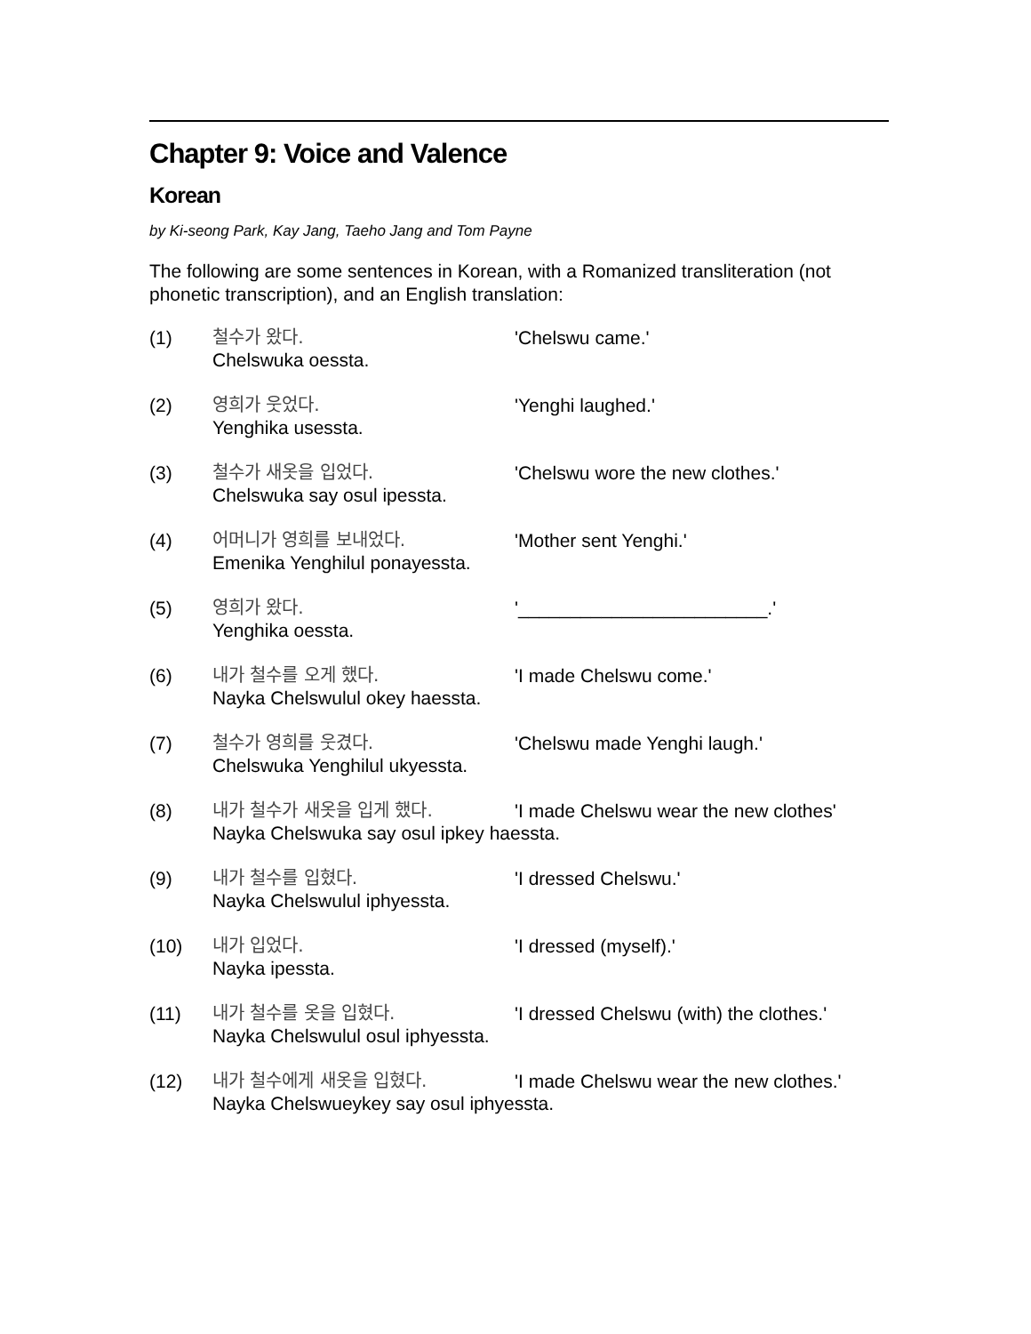Chapter 9: Voice and Valence
Korean
by Ki-seong Park, Kay Jang, Taeho Jang and Tom Payne
The following are some sentences in Korean, with a Romanized transliteration (not phonetic transcription), and an English translation:
(1) 철수가 왔다. 'Chelswu came.'
Chelswuka oessta.
(2) 영희가 웃었다. 'Yenghi laughed.'
Yenghika usessta.
(3) 철수가 새옷을 입었다. 'Chelswu wore the new clothes.'
Chelswuka say osul ipessta.
(4) 어머니가 영희를 보내었다. 'Mother sent Yenghi.'
Emenika Yenghilul ponayessta.
(5) 영희가 왔다. '________________________.'
Yenghika oessta.
(6) 내가 철수를 오게 했다. 'I made Chelswu come.'
Nayka Chelswulul okey haessta.
(7) 철수가 영희를 웃겼다. 'Chelswu made Yenghi laugh.'
Chelswuka Yenghilul ukyessta.
(8) 내가 철수가 새옷을 입게 했다. 'I made Chelswu wear the new clothes'
Nayka Chelswuka say osul ipkey haessta.
(9) 내가 철수를 입혔다. 'I dressed Chelswu.'
Nayka Chelswulul iphyessta.
(10) 내가 입었다. 'I dressed (myself).'
Nayka ipessta.
(11) 내가 철수를 옷을 입혔다. 'I dressed Chelswu (with) the clothes.'
Nayka Chelswulul osul iphyessta.
(12) 내가 철수에게 새옷을 입혔다. 'I made Chelswu wear the new clothes.'
Nayka Chelswueykey say osul iphyessta.